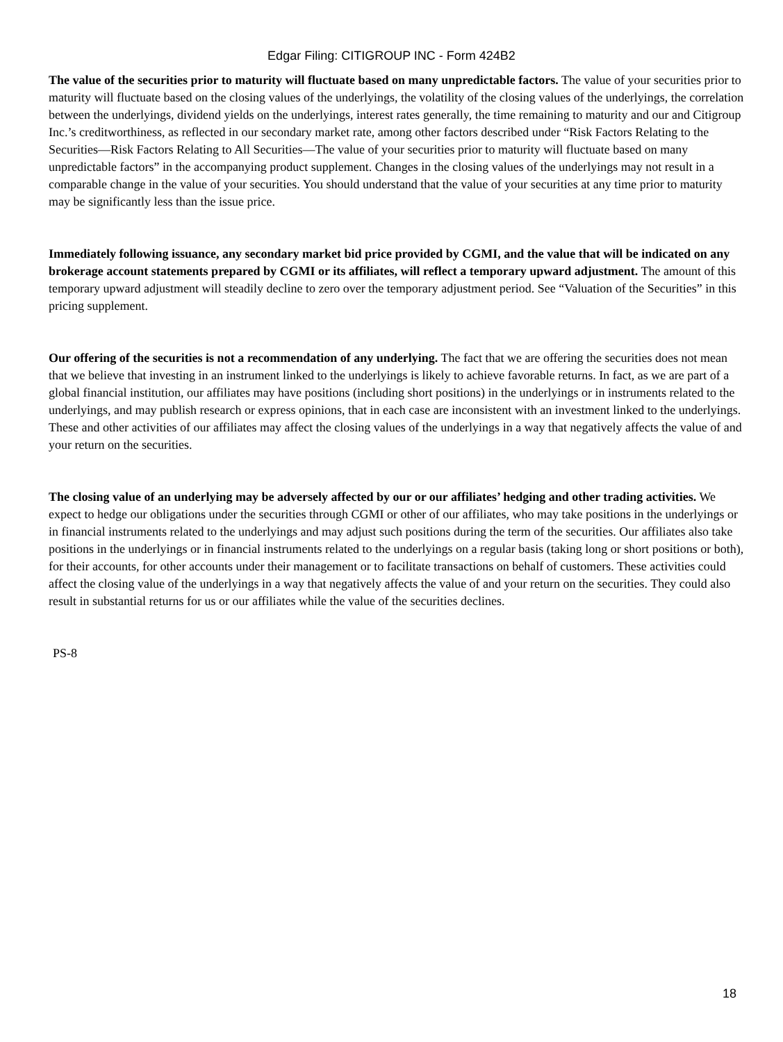Edgar Filing: CITIGROUP INC - Form 424B2
The value of the securities prior to maturity will fluctuate based on many unpredictable factors. The value of your securities prior to maturity will fluctuate based on the closing values of the underlyings, the volatility of the closing values of the underlyings, the correlation between the underlyings, dividend yields on the underlyings, interest rates generally, the time remaining to maturity and our and Citigroup Inc.’s creditworthiness, as reflected in our secondary market rate, among other factors described under “Risk Factors Relating to the Securities—Risk Factors Relating to All Securities—The value of your securities prior to maturity will fluctuate based on many unpredictable factors” in the accompanying product supplement. Changes in the closing values of the underlyings may not result in a comparable change in the value of your securities. You should understand that the value of your securities at any time prior to maturity may be significantly less than the issue price.
Immediately following issuance, any secondary market bid price provided by CGMI, and the value that will be indicated on any brokerage account statements prepared by CGMI or its affiliates, will reflect a temporary upward adjustment. The amount of this temporary upward adjustment will steadily decline to zero over the temporary adjustment period. See “Valuation of the Securities” in this pricing supplement.
Our offering of the securities is not a recommendation of any underlying. The fact that we are offering the securities does not mean that we believe that investing in an instrument linked to the underlyings is likely to achieve favorable returns. In fact, as we are part of a global financial institution, our affiliates may have positions (including short positions) in the underlyings or in instruments related to the underlyings, and may publish research or express opinions, that in each case are inconsistent with an investment linked to the underlyings. These and other activities of our affiliates may affect the closing values of the underlyings in a way that negatively affects the value of and your return on the securities.
The closing value of an underlying may be adversely affected by our or our affiliates’ hedging and other trading activities. We expect to hedge our obligations under the securities through CGMI or other of our affiliates, who may take positions in the underlyings or in financial instruments related to the underlyings and may adjust such positions during the term of the securities. Our affiliates also take positions in the underlyings or in financial instruments related to the underlyings on a regular basis (taking long or short positions or both), for their accounts, for other accounts under their management or to facilitate transactions on behalf of customers. These activities could affect the closing value of the underlyings in a way that negatively affects the value of and your return on the securities. They could also result in substantial returns for us or our affiliates while the value of the securities declines.
PS-8
18